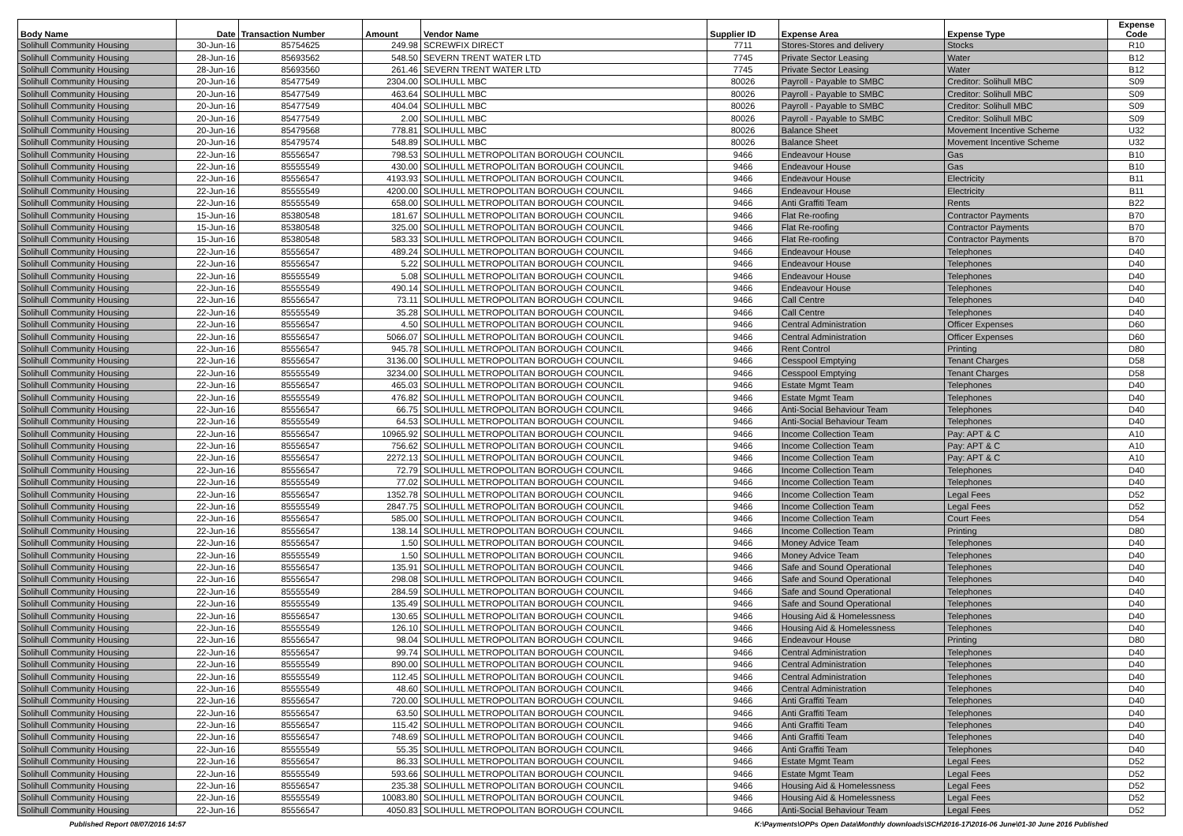| Body Name | Date | Transaction Number | Amount | Vendor Name | Supplier ID | Expense Area | Expense Type | Expense Code |
| --- | --- | --- | --- | --- | --- | --- | --- | --- |
| Solihull Community Housing | 30-Jun-16 | 85754625 | 249.98 | SCREWFIX DIRECT | 7711 | Stores-Stores and delivery | Stocks | R10 |
| Solihull Community Housing | 28-Jun-16 | 85693562 | 548.50 | SEVERN TRENT WATER LTD | 7745 | Private Sector Leasing | Water | B12 |
| Solihull Community Housing | 28-Jun-16 | 85693560 | 261.46 | SEVERN TRENT WATER LTD | 7745 | Private Sector Leasing | Water | B12 |
| Solihull Community Housing | 20-Jun-16 | 85477549 | 2304.00 | SOLIHULL MBC | 80026 | Payroll - Payable to SMBC | Creditor: Solihull MBC | S09 |
| Solihull Community Housing | 20-Jun-16 | 85477549 | 463.64 | SOLIHULL MBC | 80026 | Payroll - Payable to SMBC | Creditor: Solihull MBC | S09 |
| Solihull Community Housing | 20-Jun-16 | 85477549 | 404.04 | SOLIHULL MBC | 80026 | Payroll - Payable to SMBC | Creditor: Solihull MBC | S09 |
| Solihull Community Housing | 20-Jun-16 | 85477549 | 2.00 | SOLIHULL MBC | 80026 | Payroll - Payable to SMBC | Creditor: Solihull MBC | S09 |
| Solihull Community Housing | 20-Jun-16 | 85479568 | 778.81 | SOLIHULL MBC | 80026 | Balance Sheet | Movement Incentive Scheme | U32 |
| Solihull Community Housing | 20-Jun-16 | 85479574 | 548.89 | SOLIHULL MBC | 80026 | Balance Sheet | Movement Incentive Scheme | U32 |
| Solihull Community Housing | 22-Jun-16 | 85556547 | 798.53 | SOLIHULL METROPOLITAN BOROUGH COUNCIL | 9466 | Endeavour House | Gas | B10 |
| Solihull Community Housing | 22-Jun-16 | 85555549 | 430.00 | SOLIHULL METROPOLITAN BOROUGH COUNCIL | 9466 | Endeavour House | Gas | B10 |
| Solihull Community Housing | 22-Jun-16 | 85556547 | 4193.93 | SOLIHULL METROPOLITAN BOROUGH COUNCIL | 9466 | Endeavour House | Electricity | B11 |
| Solihull Community Housing | 22-Jun-16 | 85555549 | 4200.00 | SOLIHULL METROPOLITAN BOROUGH COUNCIL | 9466 | Endeavour House | Electricity | B11 |
| Solihull Community Housing | 22-Jun-16 | 85555549 | 658.00 | SOLIHULL METROPOLITAN BOROUGH COUNCIL | 9466 | Anti Graffiti Team | Rents | B22 |
| Solihull Community Housing | 15-Jun-16 | 85380548 | 181.67 | SOLIHULL METROPOLITAN BOROUGH COUNCIL | 9466 | Flat Re-roofing | Contractor Payments | B70 |
| Solihull Community Housing | 15-Jun-16 | 85380548 | 325.00 | SOLIHULL METROPOLITAN BOROUGH COUNCIL | 9466 | Flat Re-roofing | Contractor Payments | B70 |
| Solihull Community Housing | 15-Jun-16 | 85380548 | 583.33 | SOLIHULL METROPOLITAN BOROUGH COUNCIL | 9466 | Flat Re-roofing | Contractor Payments | B70 |
| Solihull Community Housing | 22-Jun-16 | 85556547 | 489.24 | SOLIHULL METROPOLITAN BOROUGH COUNCIL | 9466 | Endeavour House | Telephones | D40 |
| Solihull Community Housing | 22-Jun-16 | 85556547 | 5.22 | SOLIHULL METROPOLITAN BOROUGH COUNCIL | 9466 | Endeavour House | Telephones | D40 |
| Solihull Community Housing | 22-Jun-16 | 85555549 | 5.08 | SOLIHULL METROPOLITAN BOROUGH COUNCIL | 9466 | Endeavour House | Telephones | D40 |
| Solihull Community Housing | 22-Jun-16 | 85555549 | 490.14 | SOLIHULL METROPOLITAN BOROUGH COUNCIL | 9466 | Endeavour House | Telephones | D40 |
| Solihull Community Housing | 22-Jun-16 | 85556547 | 73.11 | SOLIHULL METROPOLITAN BOROUGH COUNCIL | 9466 | Call Centre | Telephones | D40 |
| Solihull Community Housing | 22-Jun-16 | 85555549 | 35.28 | SOLIHULL METROPOLITAN BOROUGH COUNCIL | 9466 | Call Centre | Telephones | D40 |
| Solihull Community Housing | 22-Jun-16 | 85556547 | 4.50 | SOLIHULL METROPOLITAN BOROUGH COUNCIL | 9466 | Central Administration | Officer Expenses | D60 |
| Solihull Community Housing | 22-Jun-16 | 85556547 | 5066.07 | SOLIHULL METROPOLITAN BOROUGH COUNCIL | 9466 | Central Administration | Officer Expenses | D60 |
| Solihull Community Housing | 22-Jun-16 | 85556547 | 945.78 | SOLIHULL METROPOLITAN BOROUGH COUNCIL | 9466 | Rent Control | Printing | D80 |
| Solihull Community Housing | 22-Jun-16 | 85556547 | 3136.00 | SOLIHULL METROPOLITAN BOROUGH COUNCIL | 9466 | Cesspool Emptying | Tenant Charges | D58 |
| Solihull Community Housing | 22-Jun-16 | 85555549 | 3234.00 | SOLIHULL METROPOLITAN BOROUGH COUNCIL | 9466 | Cesspool Emptying | Tenant Charges | D58 |
| Solihull Community Housing | 22-Jun-16 | 85556547 | 465.03 | SOLIHULL METROPOLITAN BOROUGH COUNCIL | 9466 | Estate Mgmt Team | Telephones | D40 |
| Solihull Community Housing | 22-Jun-16 | 85555549 | 476.82 | SOLIHULL METROPOLITAN BOROUGH COUNCIL | 9466 | Estate Mgmt Team | Telephones | D40 |
| Solihull Community Housing | 22-Jun-16 | 85556547 | 66.75 | SOLIHULL METROPOLITAN BOROUGH COUNCIL | 9466 | Anti-Social Behaviour Team | Telephones | D40 |
| Solihull Community Housing | 22-Jun-16 | 85555549 | 64.53 | SOLIHULL METROPOLITAN BOROUGH COUNCIL | 9466 | Anti-Social Behaviour Team | Telephones | D40 |
| Solihull Community Housing | 22-Jun-16 | 85556547 | 10965.92 | SOLIHULL METROPOLITAN BOROUGH COUNCIL | 9466 | Income Collection Team | Pay: APT & C | A10 |
| Solihull Community Housing | 22-Jun-16 | 85556547 | 756.62 | SOLIHULL METROPOLITAN BOROUGH COUNCIL | 9466 | Income Collection Team | Pay: APT & C | A10 |
| Solihull Community Housing | 22-Jun-16 | 85556547 | 2272.13 | SOLIHULL METROPOLITAN BOROUGH COUNCIL | 9466 | Income Collection Team | Pay: APT & C | A10 |
| Solihull Community Housing | 22-Jun-16 | 85556547 | 72.79 | SOLIHULL METROPOLITAN BOROUGH COUNCIL | 9466 | Income Collection Team | Telephones | D40 |
| Solihull Community Housing | 22-Jun-16 | 85555549 | 77.02 | SOLIHULL METROPOLITAN BOROUGH COUNCIL | 9466 | Income Collection Team | Telephones | D40 |
| Solihull Community Housing | 22-Jun-16 | 85556547 | 1352.78 | SOLIHULL METROPOLITAN BOROUGH COUNCIL | 9466 | Income Collection Team | Legal Fees | D52 |
| Solihull Community Housing | 22-Jun-16 | 85555549 | 2847.75 | SOLIHULL METROPOLITAN BOROUGH COUNCIL | 9466 | Income Collection Team | Legal Fees | D52 |
| Solihull Community Housing | 22-Jun-16 | 85556547 | 585.00 | SOLIHULL METROPOLITAN BOROUGH COUNCIL | 9466 | Income Collection Team | Court Fees | D54 |
| Solihull Community Housing | 22-Jun-16 | 85556547 | 138.14 | SOLIHULL METROPOLITAN BOROUGH COUNCIL | 9466 | Income Collection Team | Printing | D80 |
| Solihull Community Housing | 22-Jun-16 | 85556547 | 1.50 | SOLIHULL METROPOLITAN BOROUGH COUNCIL | 9466 | Money Advice Team | Telephones | D40 |
| Solihull Community Housing | 22-Jun-16 | 85555549 | 1.50 | SOLIHULL METROPOLITAN BOROUGH COUNCIL | 9466 | Money Advice Team | Telephones | D40 |
| Solihull Community Housing | 22-Jun-16 | 85556547 | 135.91 | SOLIHULL METROPOLITAN BOROUGH COUNCIL | 9466 | Safe and Sound Operational | Telephones | D40 |
| Solihull Community Housing | 22-Jun-16 | 85556547 | 298.08 | SOLIHULL METROPOLITAN BOROUGH COUNCIL | 9466 | Safe and Sound Operational | Telephones | D40 |
| Solihull Community Housing | 22-Jun-16 | 85555549 | 284.59 | SOLIHULL METROPOLITAN BOROUGH COUNCIL | 9466 | Safe and Sound Operational | Telephones | D40 |
| Solihull Community Housing | 22-Jun-16 | 85555549 | 135.49 | SOLIHULL METROPOLITAN BOROUGH COUNCIL | 9466 | Safe and Sound Operational | Telephones | D40 |
| Solihull Community Housing | 22-Jun-16 | 85556547 | 130.65 | SOLIHULL METROPOLITAN BOROUGH COUNCIL | 9466 | Housing Aid & Homelessness | Telephones | D40 |
| Solihull Community Housing | 22-Jun-16 | 85555549 | 126.10 | SOLIHULL METROPOLITAN BOROUGH COUNCIL | 9466 | Housing Aid & Homelessness | Telephones | D40 |
| Solihull Community Housing | 22-Jun-16 | 85556547 | 98.04 | SOLIHULL METROPOLITAN BOROUGH COUNCIL | 9466 | Endeavour House | Printing | D80 |
| Solihull Community Housing | 22-Jun-16 | 85556547 | 99.74 | SOLIHULL METROPOLITAN BOROUGH COUNCIL | 9466 | Central Administration | Telephones | D40 |
| Solihull Community Housing | 22-Jun-16 | 85555549 | 890.00 | SOLIHULL METROPOLITAN BOROUGH COUNCIL | 9466 | Central Administration | Telephones | D40 |
| Solihull Community Housing | 22-Jun-16 | 85555549 | 112.45 | SOLIHULL METROPOLITAN BOROUGH COUNCIL | 9466 | Central Administration | Telephones | D40 |
| Solihull Community Housing | 22-Jun-16 | 85555549 | 48.60 | SOLIHULL METROPOLITAN BOROUGH COUNCIL | 9466 | Central Administration | Telephones | D40 |
| Solihull Community Housing | 22-Jun-16 | 85556547 | 720.00 | SOLIHULL METROPOLITAN BOROUGH COUNCIL | 9466 | Anti Graffiti Team | Telephones | D40 |
| Solihull Community Housing | 22-Jun-16 | 85556547 | 63.50 | SOLIHULL METROPOLITAN BOROUGH COUNCIL | 9466 | Anti Graffiti Team | Telephones | D40 |
| Solihull Community Housing | 22-Jun-16 | 85556547 | 115.42 | SOLIHULL METROPOLITAN BOROUGH COUNCIL | 9466 | Anti Graffiti Team | Telephones | D40 |
| Solihull Community Housing | 22-Jun-16 | 85556547 | 748.69 | SOLIHULL METROPOLITAN BOROUGH COUNCIL | 9466 | Anti Graffiti Team | Telephones | D40 |
| Solihull Community Housing | 22-Jun-16 | 85555549 | 55.35 | SOLIHULL METROPOLITAN BOROUGH COUNCIL | 9466 | Anti Graffiti Team | Telephones | D40 |
| Solihull Community Housing | 22-Jun-16 | 85556547 | 86.33 | SOLIHULL METROPOLITAN BOROUGH COUNCIL | 9466 | Estate Mgmt Team | Legal Fees | D52 |
| Solihull Community Housing | 22-Jun-16 | 85555549 | 593.66 | SOLIHULL METROPOLITAN BOROUGH COUNCIL | 9466 | Estate Mgmt Team | Legal Fees | D52 |
| Solihull Community Housing | 22-Jun-16 | 85556547 | 235.38 | SOLIHULL METROPOLITAN BOROUGH COUNCIL | 9466 | Housing Aid & Homelessness | Legal Fees | D52 |
| Solihull Community Housing | 22-Jun-16 | 85555549 | 10083.80 | SOLIHULL METROPOLITAN BOROUGH COUNCIL | 9466 | Housing Aid & Homelessness | Legal Fees | D52 |
| Solihull Community Housing | 22-Jun-16 | 85556547 | 4050.83 | SOLIHULL METROPOLITAN BOROUGH COUNCIL | 9466 | Anti-Social Behaviour Team | Legal Fees | D52 |
Published Report 08/07/2016 14:57
K:\Payments\OPPs Open Data\Monthly downloads\SCH\2016-17\2016-06 June\01-30 June 2016 Published